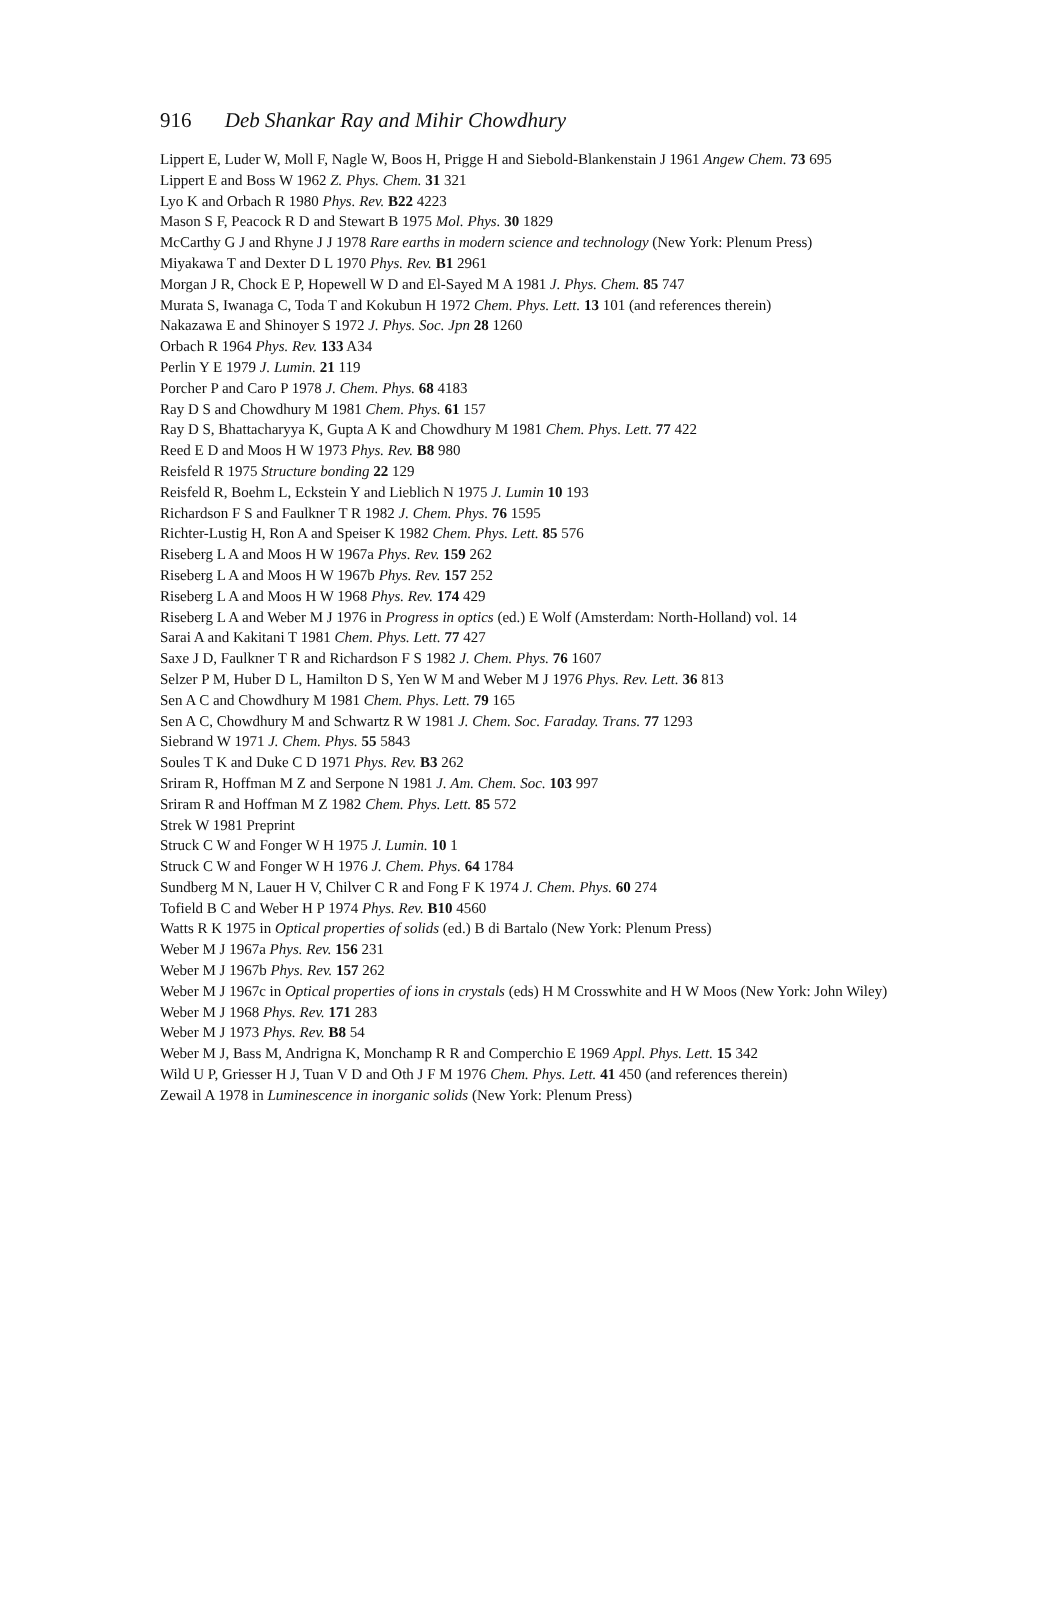916 Deb Shankar Ray and Mihir Chowdhury
Lippert E, Luder W, Moll F, Nagle W, Boos H, Prigge H and Siebold-Blankenstain J 1961 Angew Chem. 73 695
Lippert E and Boss W 1962 Z. Phys. Chem. 31 321
Lyo K and Orbach R 1980 Phys. Rev. B22 4223
Mason S F, Peacock R D and Stewart B 1975 Mol. Phys. 30 1829
McCarthy G J and Rhyne J J 1978 Rare earths in modern science and technology (New York: Plenum Press)
Miyakawa T and Dexter D L 1970 Phys. Rev. B1 2961
Morgan J R, Chock E P, Hopewell W D and El-Sayed M A 1981 J. Phys. Chem. 85 747
Murata S, Iwanaga C, Toda T and Kokubun H 1972 Chem. Phys. Lett. 13 101 (and references therein)
Nakazawa E and Shinoyer S 1972 J. Phys. Soc. Jpn 28 1260
Orbach R 1964 Phys. Rev. 133 A34
Perlin Y E 1979 J. Lumin. 21 119
Porcher P and Caro P 1978 J. Chem. Phys. 68 4183
Ray D S and Chowdhury M 1981 Chem. Phys. 61 157
Ray D S, Bhattacharyya K, Gupta A K and Chowdhury M 1981 Chem. Phys. Lett. 77 422
Reed E D and Moos H W 1973 Phys. Rev. B8 980
Reisfeld R 1975 Structure bonding 22 129
Reisfeld R, Boehm L, Eckstein Y and Lieblich N 1975 J. Lumin 10 193
Richardson F S and Faulkner T R 1982 J. Chem. Phys. 76 1595
Richter-Lustig H, Ron A and Speiser K 1982 Chem. Phys. Lett. 85 576
Riseberg L A and Moos H W 1967a Phys. Rev. 159 262
Riseberg L A and Moos H W 1967b Phys. Rev. 157 252
Riseberg L A and Moos H W 1968 Phys. Rev. 174 429
Riseberg L A and Weber M J 1976 in Progress in optics (ed.) E Wolf (Amsterdam: North-Holland) vol. 14
Sarai A and Kakitani T 1981 Chem. Phys. Lett. 77 427
Saxe J D, Faulkner T R and Richardson F S 1982 J. Chem. Phys. 76 1607
Selzer P M, Huber D L, Hamilton D S, Yen W M and Weber M J 1976 Phys. Rev. Lett. 36 813
Sen A C and Chowdhury M 1981 Chem. Phys. Lett. 79 165
Sen A C, Chowdhury M and Schwartz R W 1981 J. Chem. Soc. Faraday. Trans. 77 1293
Siebrand W 1971 J. Chem. Phys. 55 5843
Soules T K and Duke C D 1971 Phys. Rev. B3 262
Sriram R, Hoffman M Z and Serpone N 1981 J. Am. Chem. Soc. 103 997
Sriram R and Hoffman M Z 1982 Chem. Phys. Lett. 85 572
Strek W 1981 Preprint
Struck C W and Fonger W H 1975 J. Lumin. 10 1
Struck C W and Fonger W H 1976 J. Chem. Phys. 64 1784
Sundberg M N, Lauer H V, Chilver C R and Fong F K 1974 J. Chem. Phys. 60 274
Tofield B C and Weber H P 1974 Phys. Rev. B10 4560
Watts R K 1975 in Optical properties of solids (ed.) B di Bartalo (New York: Plenum Press)
Weber M J 1967a Phys. Rev. 156 231
Weber M J 1967b Phys. Rev. 157 262
Weber M J 1967c in Optical properties of ions in crystals (eds) H M Crosswhite and H W Moos (New York: John Wiley)
Weber M J 1968 Phys. Rev. 171 283
Weber M J 1973 Phys. Rev. B8 54
Weber M J, Bass M, Andrigna K, Monchamp R R and Comperchio E 1969 Appl. Phys. Lett. 15 342
Wild U P, Griesser H J, Tuan V D and Oth J F M 1976 Chem. Phys. Lett. 41 450 (and references therein)
Zewail A 1978 in Luminescence in inorganic solids (New York: Plenum Press)